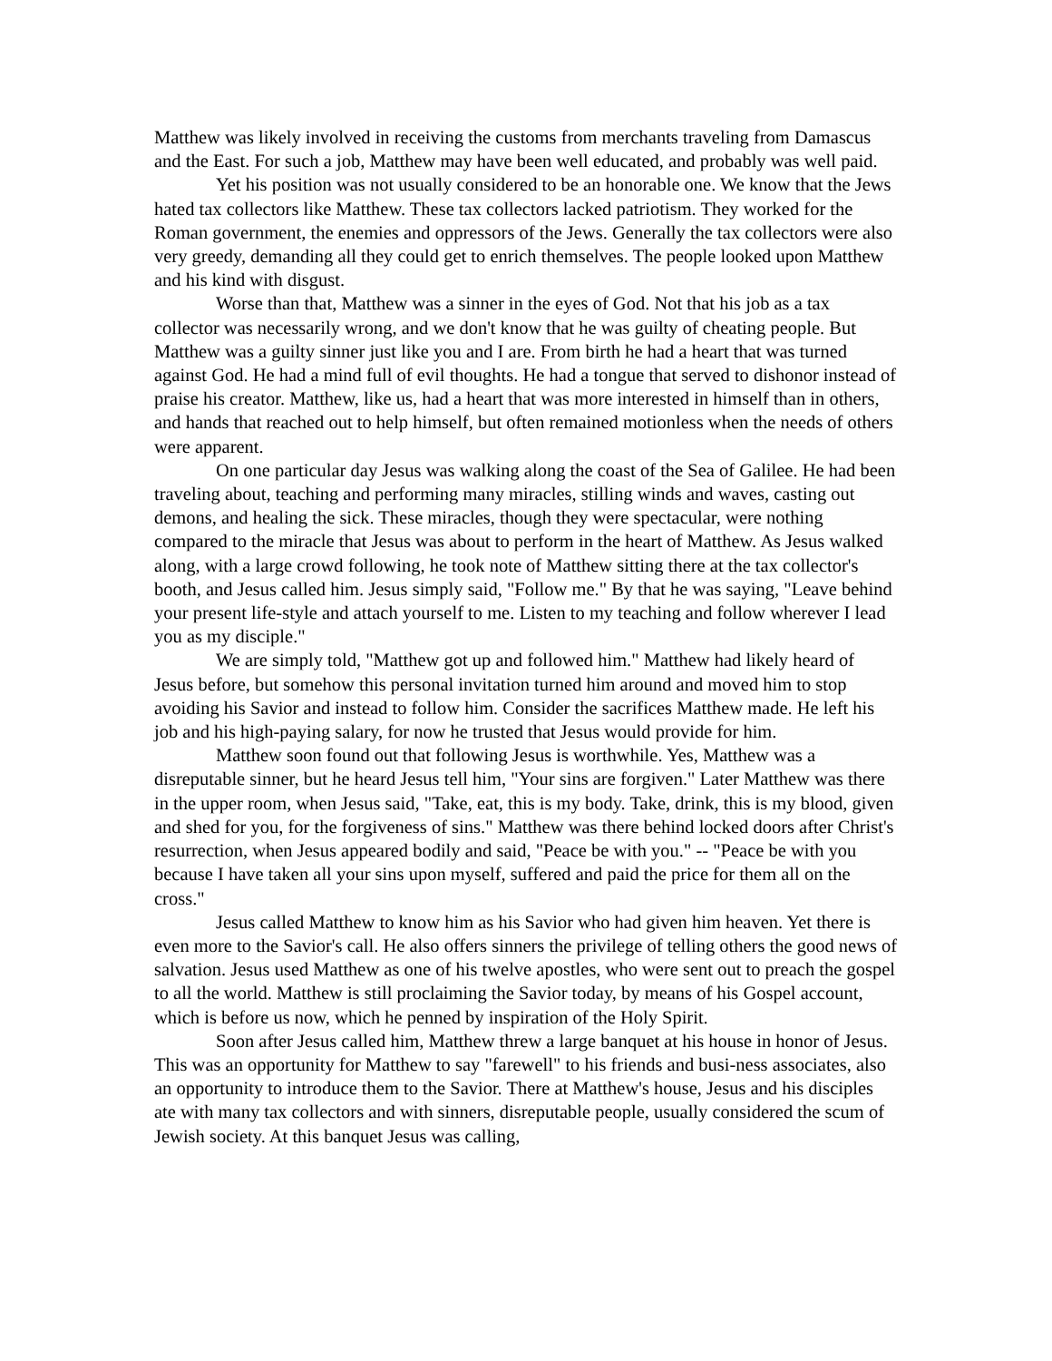Matthew was likely involved in receiving the customs from merchants traveling from Damascus and the East. For such a job, Matthew may have been well educated, and probably was well paid.
Yet his position was not usually considered to be an honorable one. We know that the Jews hated tax collectors like Matthew. These tax collectors lacked patriotism. They worked for the Roman government, the enemies and oppressors of the Jews. Generally the tax collectors were also very greedy, demanding all they could get to enrich themselves. The people looked upon Matthew and his kind with disgust.
Worse than that, Matthew was a sinner in the eyes of God. Not that his job as a tax collector was necessarily wrong, and we don't know that he was guilty of cheating people. But Matthew was a guilty sinner just like you and I are. From birth he had a heart that was turned against God. He had a mind full of evil thoughts. He had a tongue that served to dishonor instead of praise his creator. Matthew, like us, had a heart that was more interested in himself than in others, and hands that reached out to help himself, but often remained motionless when the needs of others were apparent.
On one particular day Jesus was walking along the coast of the Sea of Galilee. He had been traveling about, teaching and performing many miracles, stilling winds and waves, casting out demons, and healing the sick. These miracles, though they were spectacular, were nothing compared to the miracle that Jesus was about to perform in the heart of Matthew. As Jesus walked along, with a large crowd following, he took note of Matthew sitting there at the tax collector's booth, and Jesus called him. Jesus simply said, "Follow me." By that he was saying, "Leave behind your present life-style and attach yourself to me. Listen to my teaching and follow wherever I lead you as my disciple."
We are simply told, "Matthew got up and followed him." Matthew had likely heard of Jesus before, but somehow this personal invitation turned him around and moved him to stop avoiding his Savior and instead to follow him. Consider the sacrifices Matthew made. He left his job and his high-paying salary, for now he trusted that Jesus would provide for him.
Matthew soon found out that following Jesus is worthwhile. Yes, Matthew was a disreputable sinner, but he heard Jesus tell him, "Your sins are forgiven." Later Matthew was there in the upper room, when Jesus said, "Take, eat, this is my body. Take, drink, this is my blood, given and shed for you, for the forgiveness of sins." Matthew was there behind locked doors after Christ's resurrection, when Jesus appeared bodily and said, "Peace be with you." -- "Peace be with you because I have taken all your sins upon myself, suffered and paid the price for them all on the cross."
Jesus called Matthew to know him as his Savior who had given him heaven. Yet there is even more to the Savior's call. He also offers sinners the privilege of telling others the good news of salvation. Jesus used Matthew as one of his twelve apostles, who were sent out to preach the gospel to all the world. Matthew is still proclaiming the Savior today, by means of his Gospel account, which is before us now, which he penned by inspiration of the Holy Spirit.
Soon after Jesus called him, Matthew threw a large banquet at his house in honor of Jesus. This was an opportunity for Matthew to say "farewell" to his friends and busi-ness associates, also an opportunity to introduce them to the Savior. There at Matthew's house, Jesus and his disciples ate with many tax collectors and with sinners, disreputable people, usually considered the scum of Jewish society. At this banquet Jesus was calling,